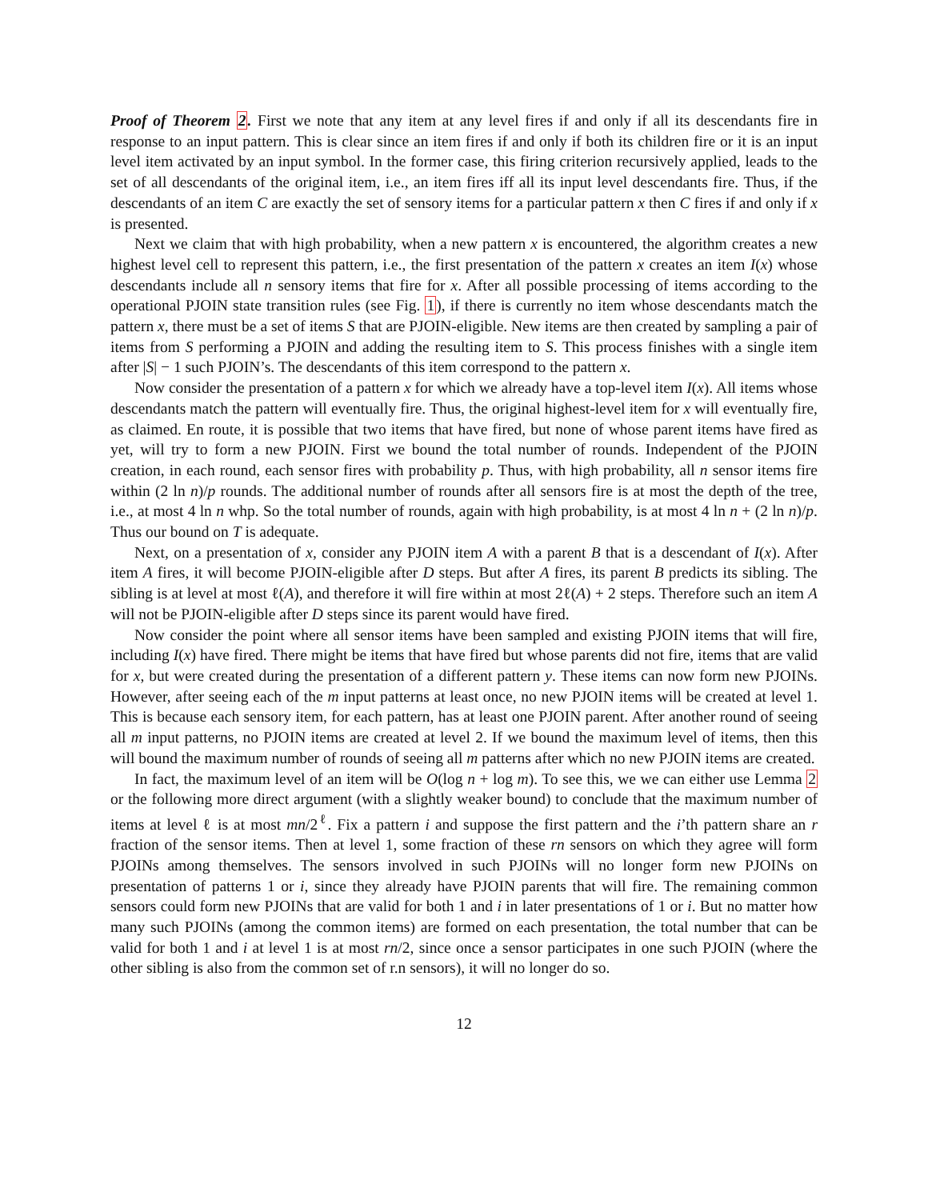Proof of Theorem 2. First we note that any item at any level fires if and only if all its descendants fire in response to an input pattern. This is clear since an item fires if and only if both its children fire or it is an input level item activated by an input symbol. In the former case, this firing criterion recursively applied, leads to the set of all descendants of the original item, i.e., an item fires iff all its input level descendants fire. Thus, if the descendants of an item C are exactly the set of sensory items for a particular pattern x then C fires if and only if x is presented.
Next we claim that with high probability, when a new pattern x is encountered, the algorithm creates a new highest level cell to represent this pattern, i.e., the first presentation of the pattern x creates an item I(x) whose descendants include all n sensory items that fire for x. After all possible processing of items according to the operational PJOIN state transition rules (see Fig. 1), if there is currently no item whose descendants match the pattern x, there must be a set of items S that are PJOIN-eligible. New items are then created by sampling a pair of items from S performing a PJOIN and adding the resulting item to S. This process finishes with a single item after |S| − 1 such PJOIN’s. The descendants of this item correspond to the pattern x.
Now consider the presentation of a pattern x for which we already have a top-level item I(x). All items whose descendants match the pattern will eventually fire. Thus, the original highest-level item for x will eventually fire, as claimed. En route, it is possible that two items that have fired, but none of whose parent items have fired as yet, will try to form a new PJOIN. First we bound the total number of rounds. Independent of the PJOIN creation, in each round, each sensor fires with probability p. Thus, with high probability, all n sensor items fire within (2 ln n)/p rounds. The additional number of rounds after all sensors fire is at most the depth of the tree, i.e., at most 4 ln n whp. So the total number of rounds, again with high probability, is at most 4 ln n + (2 ln n)/p. Thus our bound on T is adequate.
Next, on a presentation of x, consider any PJOIN item A with a parent B that is a descendant of I(x). After item A fires, it will become PJOIN-eligible after D steps. But after A fires, its parent B predicts its sibling. The sibling is at level at most ℓ(A), and therefore it will fire within at most 2ℓ(A) + 2 steps. Therefore such an item A will not be PJOIN-eligible after D steps since its parent would have fired.
Now consider the point where all sensor items have been sampled and existing PJOIN items that will fire, including I(x) have fired. There might be items that have fired but whose parents did not fire, items that are valid for x, but were created during the presentation of a different pattern y. These items can now form new PJOINs. However, after seeing each of the m input patterns at least once, no new PJOIN items will be created at level 1. This is because each sensory item, for each pattern, has at least one PJOIN parent. After another round of seeing all m input patterns, no PJOIN items are created at level 2. If we bound the maximum level of items, then this will bound the maximum number of rounds of seeing all m patterns after which no new PJOIN items are created.
In fact, the maximum level of an item will be O(log n + log m). To see this, we we can either use Lemma 2 or the following more direct argument (with a slightly weaker bound) to conclude that the maximum number of items at level ℓ is at most mn/2<sup>ℓ</sup>. Fix a pattern i and suppose the first pattern and the i’th pattern share an r fraction of the sensor items. Then at level 1, some fraction of these rn sensors on which they agree will form PJOINs among themselves. The sensors involved in such PJOINs will no longer form new PJOINs on presentation of patterns 1 or i, since they already have PJOIN parents that will fire. The remaining common sensors could form new PJOINs that are valid for both 1 and i in later presentations of 1 or i. But no matter how many such PJOINs (among the common items) are formed on each presentation, the total number that can be valid for both 1 and i at level 1 is at most rn/2, since once a sensor participates in one such PJOIN (where the other sibling is also from the common set of r.n sensors), it will no longer do so.
12